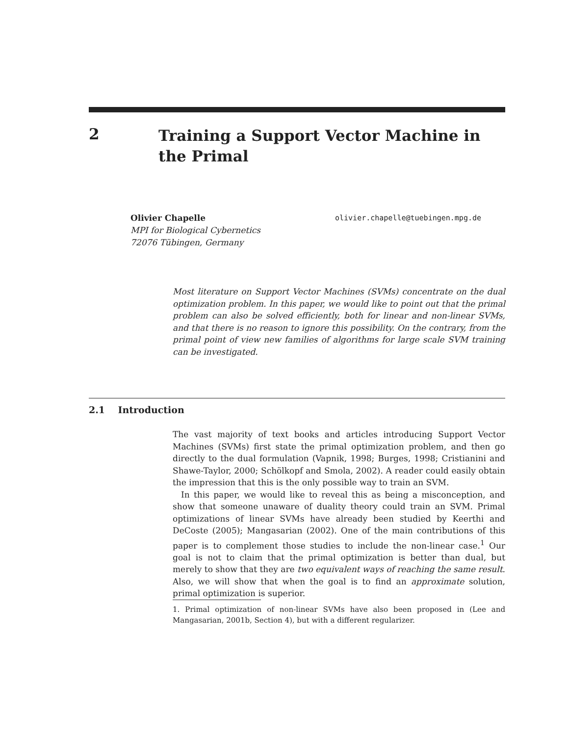2
Training a Support Vector Machine in the Primal
Olivier Chapelle olivier.chapelle@tuebingen.mpg.de
MPI for Biological Cybernetics
72076 Tübingen, Germany
Most literature on Support Vector Machines (SVMs) concentrate on the dual optimization problem. In this paper, we would like to point out that the primal problem can also be solved efficiently, both for linear and non-linear SVMs, and that there is no reason to ignore this possibility. On the contrary, from the primal point of view new families of algorithms for large scale SVM training can be investigated.
2.1 Introduction
The vast majority of text books and articles introducing Support Vector Machines (SVMs) first state the primal optimization problem, and then go directly to the dual formulation (Vapnik, 1998; Burges, 1998; Cristianini and Shawe-Taylor, 2000; Schölkopf and Smola, 2002). A reader could easily obtain the impression that this is the only possible way to train an SVM.
In this paper, we would like to reveal this as being a misconception, and show that someone unaware of duality theory could train an SVM. Primal optimizations of linear SVMs have already been studied by Keerthi and DeCoste (2005); Mangasarian (2002). One of the main contributions of this paper is to complement those studies to include the non-linear case.<sup>1</sup> Our goal is not to claim that the primal optimization is better than dual, but merely to show that they are two equivalent ways of reaching the same result. Also, we will show that when the goal is to find an approximate solution, primal optimization is superior.
1. Primal optimization of non-linear SVMs have also been proposed in (Lee and Mangasarian, 2001b, Section 4), but with a different regularizer.